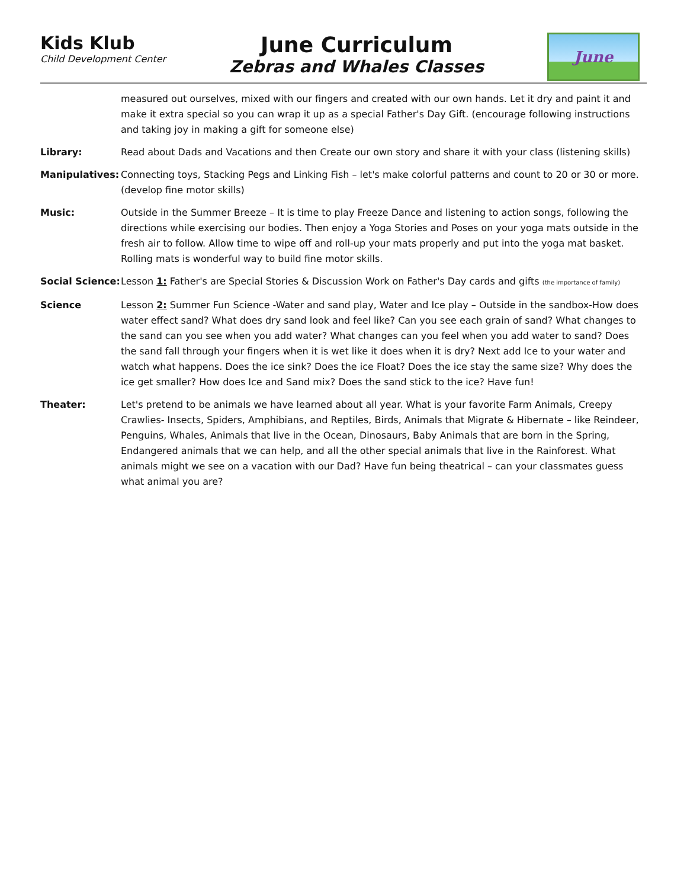Kids Klub
Child Development Center
June Curriculum
Zebras and Whales Classes
June
measured out ourselves, mixed with our fingers and created with our own hands. Let it dry and paint it and make it extra special so you can wrap it up as a special Father's Day Gift. (encourage following instructions and taking joy in making a gift for someone else)
Library: Read about Dads and Vacations and then Create our own story and share it with your class (listening skills)
Manipulatives: Connecting toys, Stacking Pegs and Linking Fish – let's make colorful patterns and count to 20 or 30 or more. (develop fine motor skills)
Music: Outside in the Summer Breeze – It is time to play Freeze Dance and listening to action songs, following the directions while exercising our bodies. Then enjoy a Yoga Stories and Poses on your yoga mats outside in the fresh air to follow. Allow time to wipe off and roll-up your mats properly and put into the yoga mat basket. Rolling mats is wonderful way to build fine motor skills.
Social Science:
Lesson 1: Father's are Special Stories & Discussion Work on Father's Day cards and gifts (the importance of family)
Science Lesson 2: Summer Fun Science -Water and sand play, Water and Ice play – Outside in the sandbox-How does water effect sand? What does dry sand look and feel like? Can you see each grain of sand? What changes to the sand can you see when you add water? What changes can you feel when you add water to sand? Does the sand fall through your fingers when it is wet like it does when it is dry? Next add Ice to your water and watch what happens. Does the ice sink? Does the ice Float? Does the ice stay the same size? Why does the ice get smaller? How does Ice and Sand mix? Does the sand stick to the ice? Have fun!
Theater: Let's pretend to be animals we have learned about all year. What is your favorite Farm Animals, Creepy Crawlies- Insects, Spiders, Amphibians, and Reptiles, Birds, Animals that Migrate & Hibernate – like Reindeer, Penguins, Whales, Animals that live in the Ocean, Dinosaurs, Baby Animals that are born in the Spring, Endangered animals that we can help, and all the other special animals that live in the Rainforest. What animals might we see on a vacation with our Dad? Have fun being theatrical – can your classmates guess what animal you are?